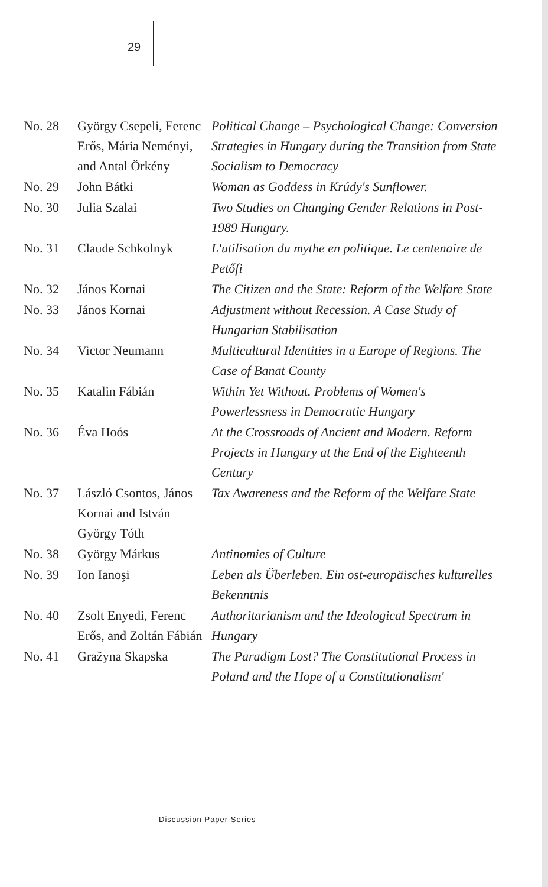29
| No. 28 | György Csepeli, Ferenc Erős, Mária Neményi, and Antal Örkény | Political Change – Psychological Change: Conversion Strategies in Hungary during the Transition from State Socialism to Democracy |
| No. 29 | John Bátki | Woman as Goddess in Krúdy's Sunflower. |
| No. 30 | Julia Szalai | Two Studies on Changing Gender Relations in Post-1989 Hungary. |
| No. 31 | Claude Schkolnyk | L'utilisation du mythe en politique. Le centenaire de Petőfi |
| No. 32 | János Kornai | The Citizen and the State: Reform of the Welfare State |
| No. 33 | János Kornai | Adjustment without Recession. A Case Study of Hungarian Stabilisation |
| No. 34 | Victor Neumann | Multicultural Identities in a Europe of Regions. The Case of Banat County |
| No. 35 | Katalin Fábián | Within Yet Without. Problems of Women's Powerlessness in Democratic Hungary |
| No. 36 | Éva Hoós | At the Crossroads of Ancient and Modern. Reform Projects in Hungary at the End of the Eighteenth Century |
| No. 37 | László Csontos, János Kornai and István György Tóth | Tax Awareness and the Reform of the Welfare State |
| No. 38 | György Márkus | Antinomies of Culture |
| No. 39 | Ion Ianoşi | Leben als Überleben. Ein ost-europäisches kulturelles Bekenntnis |
| No. 40 | Zsolt Enyedi, Ferenc Erős, and Zoltán Fábián | Authoritarianism and the Ideological Spectrum in Hungary |
| No. 41 | Gražyna Skapska | The Paradigm Lost? The Constitutional Process in Poland and the Hope of a Constitutionalism' |
Discussion Paper Series